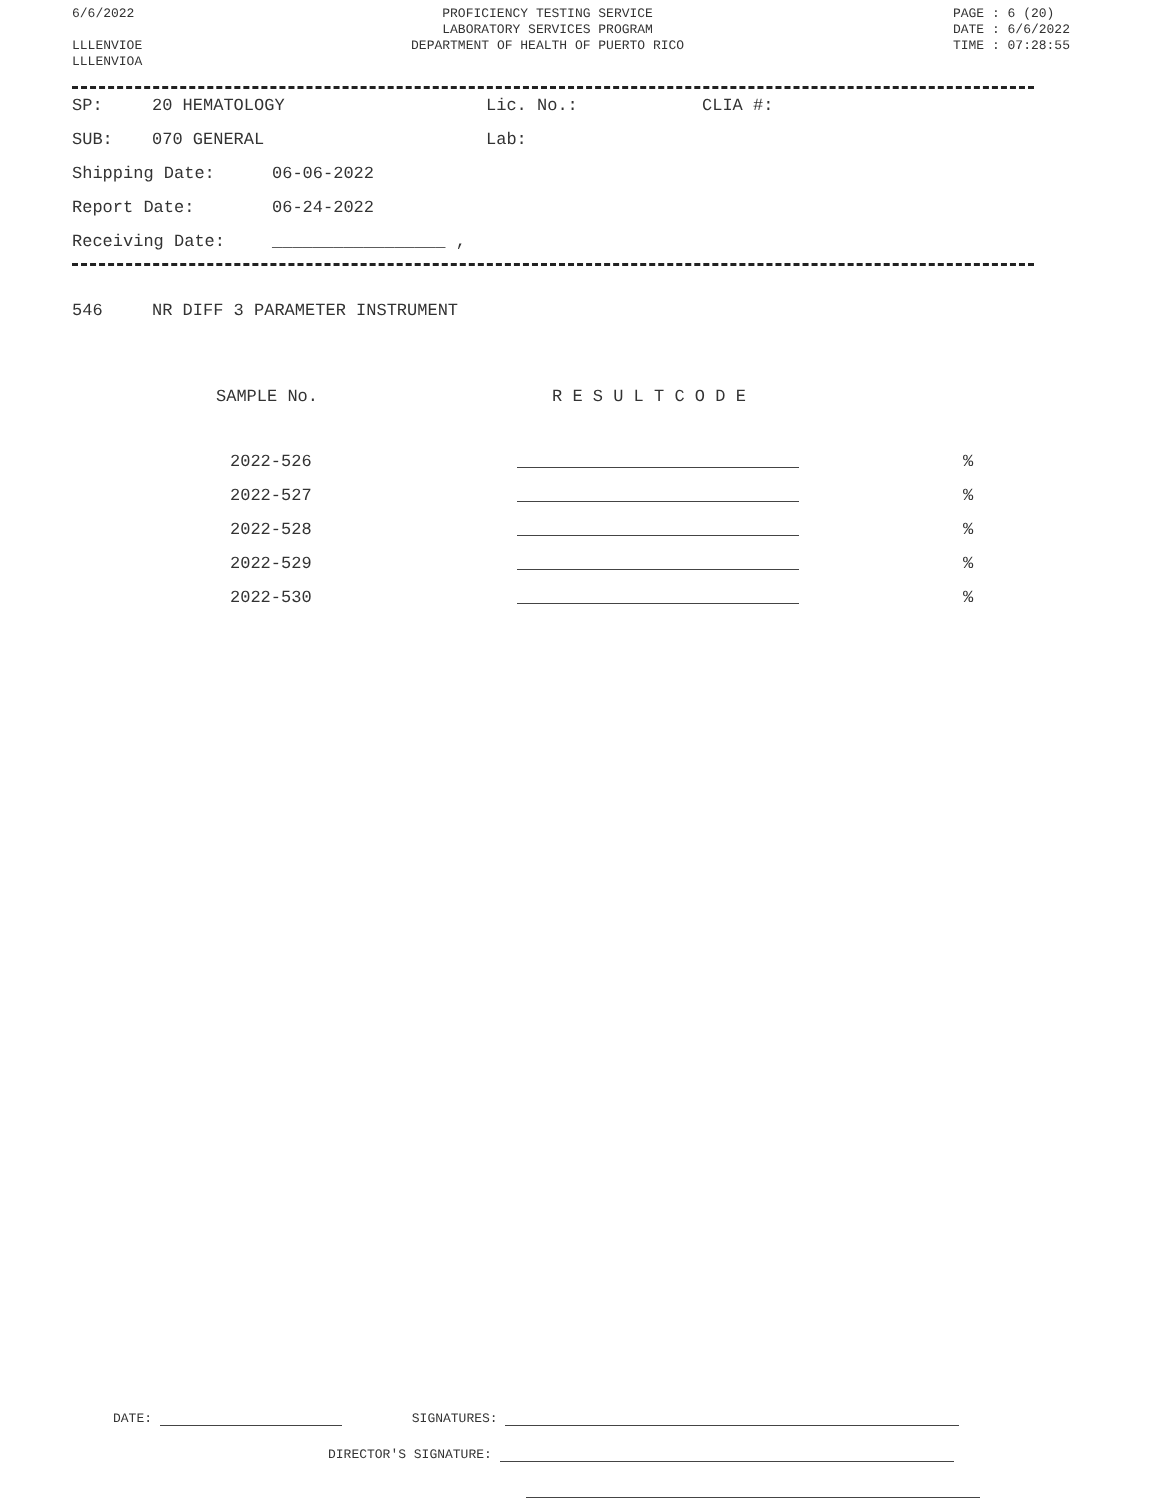6/6/2022
LLLENVIOE
LLLENVIOA
PROFICIENCY TESTING SERVICE
LABORATORY SERVICES PROGRAM
DEPARTMENT OF HEALTH OF PUERTO RICO
PAGE : 6 (20)
DATE : 6/6/2022
TIME : 07:28:55
SP: 20 HEMATOLOGY Lic. No.: CLIA #:
SUB: 070 GENERAL Lab:
Shipping Date: 06-06-2022
Report Date: 06-24-2022
Receiving Date: _________________ ,
546 NR DIFF 3 PARAMETER INSTRUMENT
| SAMPLE No. | R E S U L T C O D E | |
| --- | --- | --- |
| 2022-526 | | % |
| 2022-527 | | % |
| 2022-528 | | % |
| 2022-529 | | % |
| 2022-530 | | % |
DATE: SIGNATURES:
DIRECTOR'S SIGNATURE: